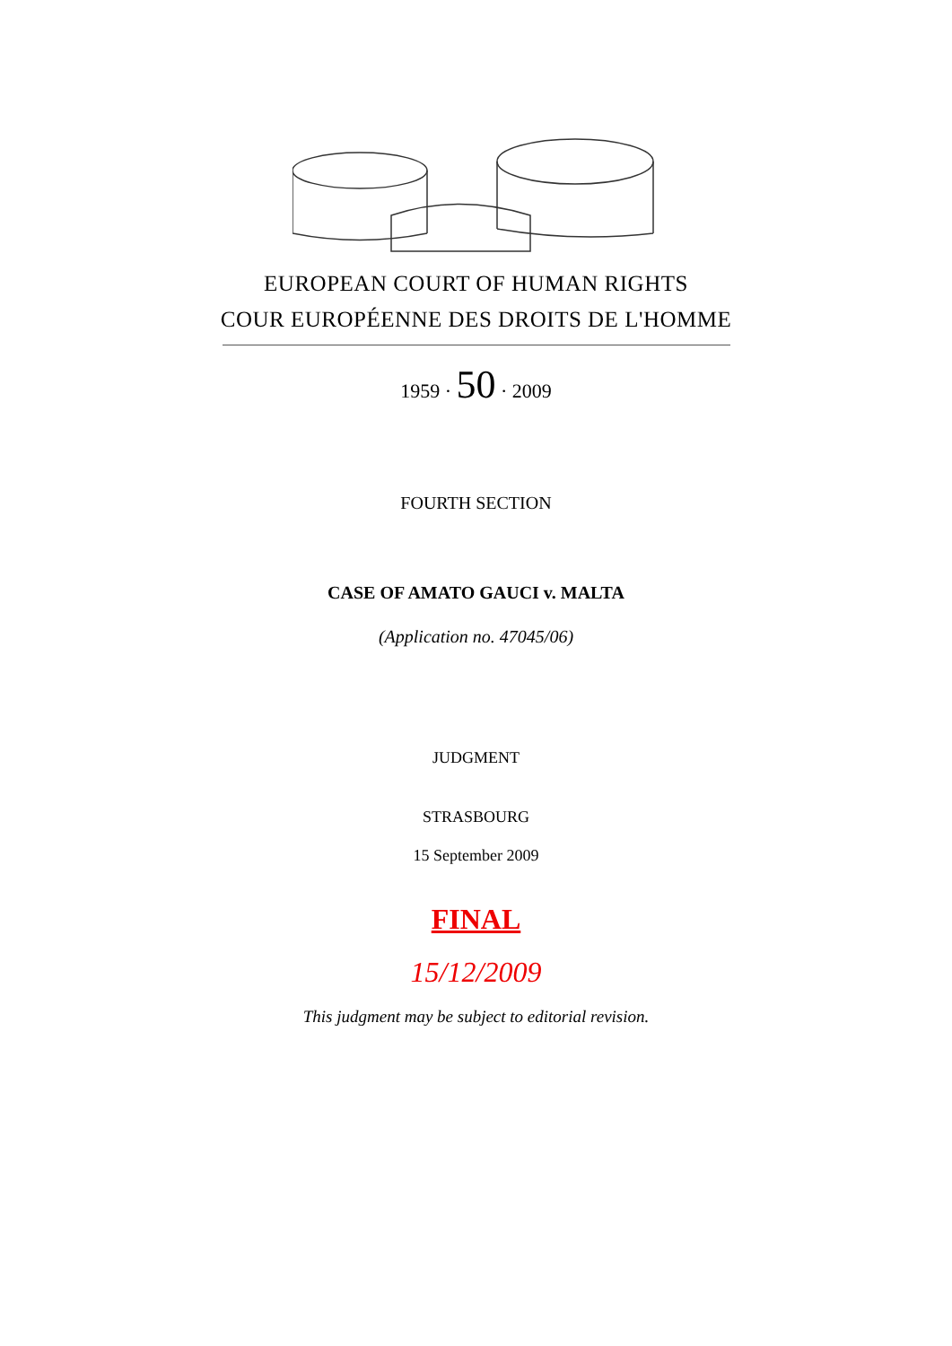EUROPEAN COURT OF HUMAN RIGHTS
COUR EUROPÉENNE DES DROITS DE L'HOMME
1959 · 50 · 2009
FOURTH SECTION
CASE OF AMATO GAUCI v. MALTA
(Application no. 47045/06)
JUDGMENT
STRASBOURG
15 September 2009
FINAL
15/12/2009
This judgment may be subject to editorial revision.